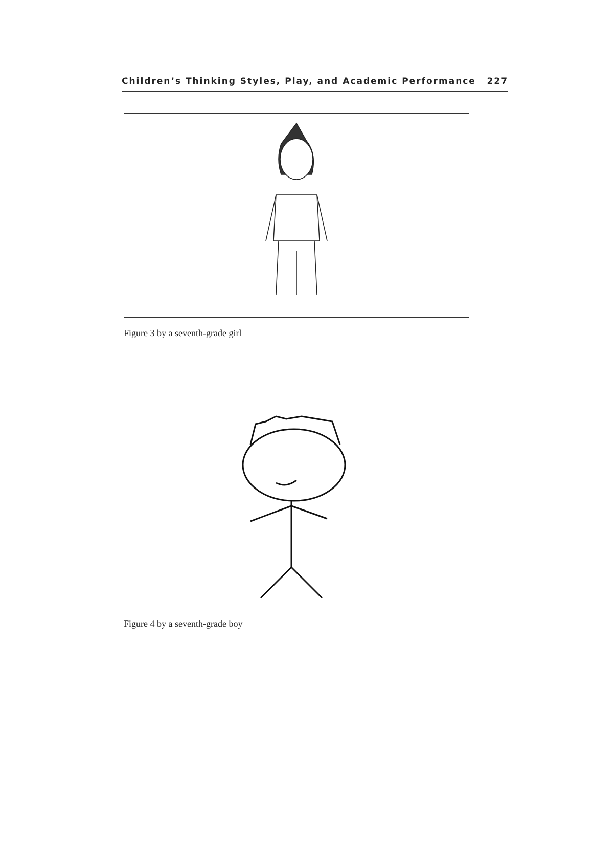Children’s Thinking Styles, Play, and Academic Performance 227
Figure 3 by a seventh-grade girl
Figure 4 by a seventh-grade boy